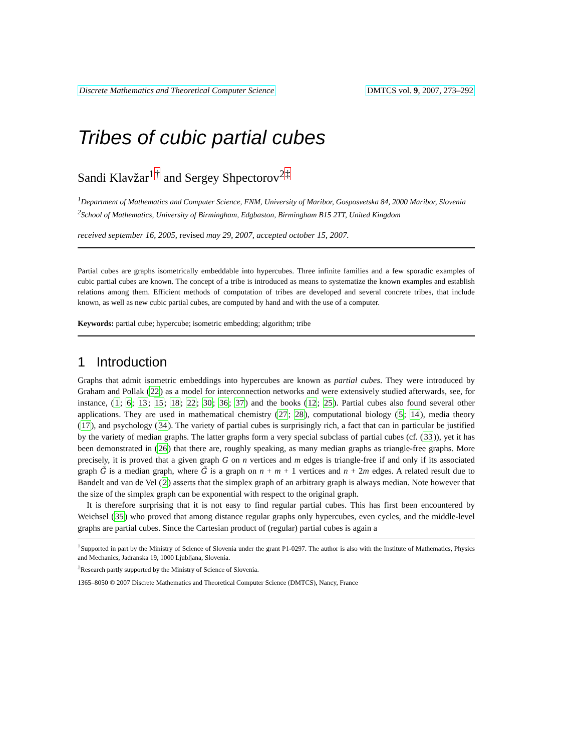Discrete Mathematics and Theoretical Computer Science DMTCS vol. 9, 2007, 273–292
Tribes of cubic partial cubes
Sandi Klavžar<sup>1</sup><sup>†</sup> and Sergey Shpectorov<sup>2</sup><sup>‡</sup>
<sup>1</sup> Department of Mathematics and Computer Science, FNM, University of Maribor, Gosposvetska 84, 2000 Maribor, Slovenia
<sup>2</sup> School of Mathematics, University of Birmingham, Edgbaston, Birmingham B15 2TT, United Kingdom
received september 16, 2005, revised may 29, 2007, accepted october 15, 2007.
Partial cubes are graphs isometrically embeddable into hypercubes. Three infinite families and a few sporadic examples of cubic partial cubes are known. The concept of a tribe is introduced as means to systematize the known examples and establish relations among them. Efficient methods of computation of tribes are developed and several concrete tribes, that include known, as well as new cubic partial cubes, are computed by hand and with the use of a computer.
Keywords: partial cube; hypercube; isometric embedding; algorithm; tribe
1 Introduction
Graphs that admit isometric embeddings into hypercubes are known as partial cubes. They were introduced by Graham and Pollak (22) as a model for interconnection networks and were extensively studied afterwards, see, for instance, (1; 6; 13; 15; 18; 22; 30; 36; 37) and the books (12; 25). Partial cubes also found several other applications. They are used in mathematical chemistry (27; 28), computational biology (5; 14), media theory (17), and psychology (34). The variety of partial cubes is surprisingly rich, a fact that can in particular be justified by the variety of median graphs. The latter graphs form a very special subclass of partial cubes (cf. (33)), yet it has been demonstrated in (26) that there are, roughly speaking, as many median graphs as triangle-free graphs. More precisely, it is proved that a given graph G on n vertices and m edges is triangle-free if and only if its associated graph G̃ is a median graph, where G̃ is a graph on n + m + 1 vertices and n + 2m edges. A related result due to Bandelt and van de Vel (2) asserts that the simplex graph of an arbitrary graph is always median. Note however that the size of the simplex graph can be exponential with respect to the original graph.
It is therefore surprising that it is not easy to find regular partial cubes. This has first been encountered by Weichsel (35) who proved that among distance regular graphs only hypercubes, even cycles, and the middle-level graphs are partial cubes. Since the Cartesian product of (regular) partial cubes is again a
<sup>†</sup> Supported in part by the Ministry of Science of Slovenia under the grant P1-0297. The author is also with the Institute of Mathematics, Physics and Mechanics, Jadranska 19, 1000 Ljubljana, Slovenia.
<sup>‡</sup> Research partly supported by the Ministry of Science of Slovenia.
1365–8050 © 2007 Discrete Mathematics and Theoretical Computer Science (DMTCS), Nancy, France